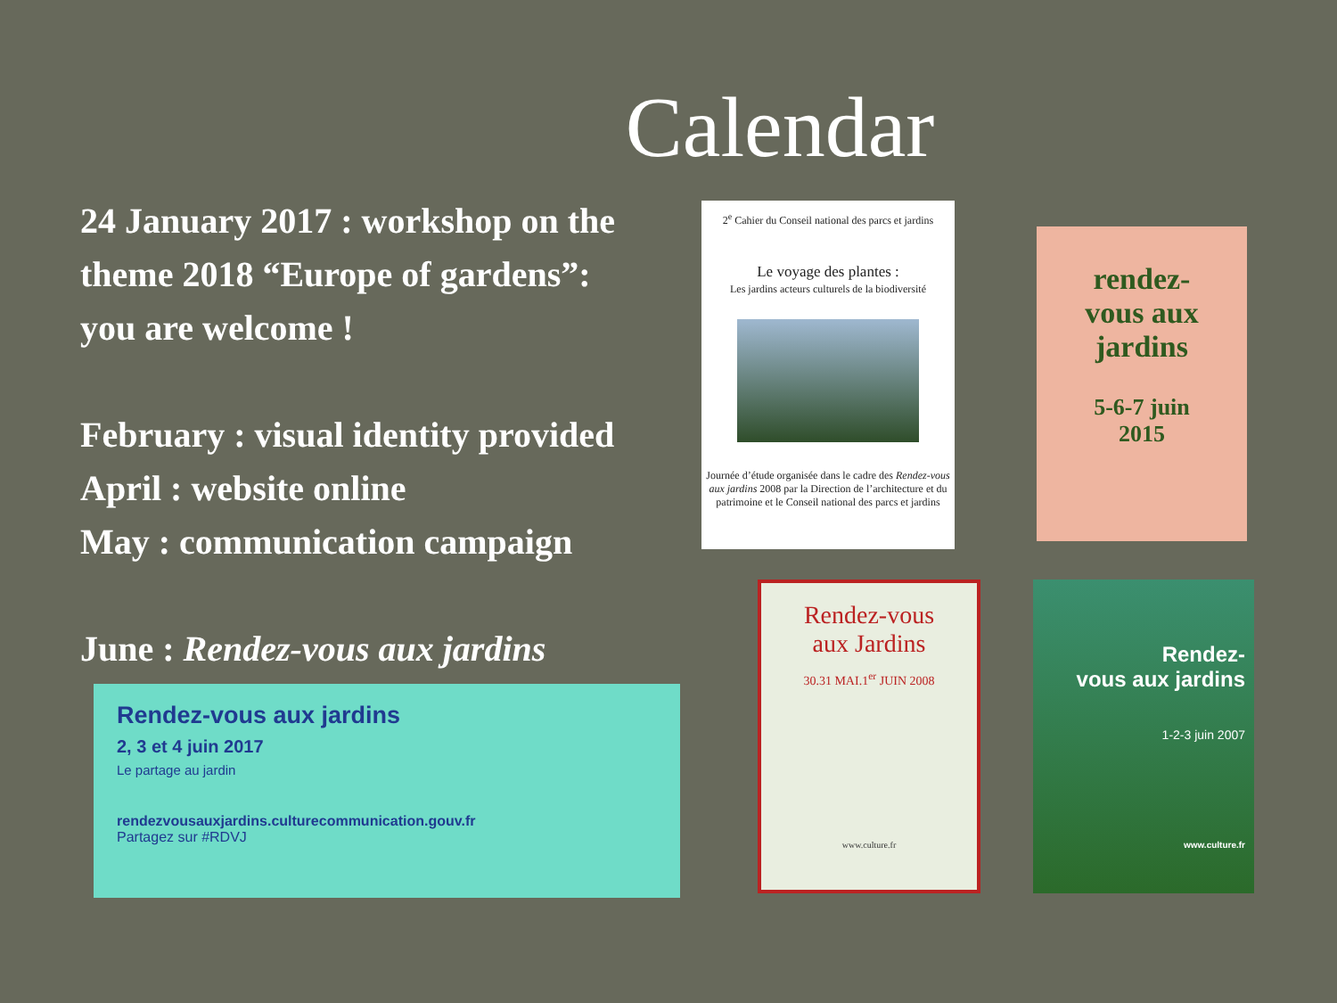Calendar
24 January 2017 : workshop on the theme 2018 “Europe of gardens”:
you are welcome !
February : visual identity provided
April : website online
May : communication campaign
June : Rendez-vous aux jardins
2<sup>e</sup> Cahier du Conseil national des parcs et jardins
Le voyage des plantes :
Les jardins acteurs culturels de la biodiversité
Journée d’étude organisée dans le cadre des Rendez-vous aux jardins 2008 par la Direction de l’architecture et du patrimoine et le Conseil national des parcs et jardins
rendez-
vous aux
jardins
5-6-7 juin
2015
Rendez-vous
aux Jardins
30.31 MAI.1<sup>er</sup> JUIN 2008
www.culture.fr
Rendez-
vous aux jardins
1-2-3 juin 2007
www.culture.fr
Rendez-vous aux jardins
2, 3 et 4 juin 2017
Le partage au jardin
rendezvousauxjardins.culturecommunication.gouv.fr
Partagez sur #RDVJ